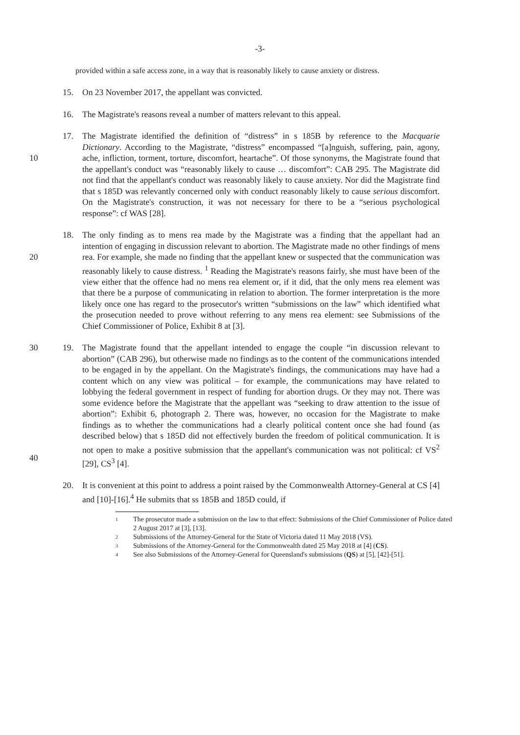-3-
provided within a safe access zone, in a way that is reasonably likely to cause anxiety or distress.
15. On 23 November 2017, the appellant was convicted.
16. The Magistrate's reasons reveal a number of matters relevant to this appeal.
10 17. The Magistrate identified the definition of “distress” in s 185B by reference to the Macquarie Dictionary. According to the Magistrate, “distress” encompassed “[a]nguish, suffering, pain, agony, ache, infliction, torment, torture, discomfort, heartache”. Of those synonyms, the Magistrate found that the appellant's conduct was “reasonably likely to cause … discomfort”: CAB 295. The Magistrate did not find that the appellant's conduct was reasonably likely to cause anxiety. Nor did the Magistrate find that s 185D was relevantly concerned only with conduct reasonably likely to cause serious discomfort. On the Magistrate's construction, it was not necessary for there to be a “serious psychological response”: cf WAS [28].
20 18. The only finding as to mens rea made by the Magistrate was a finding that the appellant had an intention of engaging in discussion relevant to abortion. The Magistrate made no other findings of mens rea. For example, she made no finding that the appellant knew or suspected that the communication was reasonably likely to cause distress. <sup>1</sup> Reading the Magistrate's reasons fairly, she must have been of the view either that the offence had no mens rea element or, if it did, that the only mens rea element was that there be a purpose of communicating in relation to abortion. The former interpretation is the more likely once one has regard to the prosecutor's written “submissions on the law” which identified what the prosecution needed to prove without referring to any mens rea element: see Submissions of the Chief Commissioner of Police, Exhibit 8 at [3].
30
40
19. The Magistrate found that the appellant intended to engage the couple “in discussion relevant to abortion” (CAB 296), but otherwise made no findings as to the content of the communications intended to be engaged in by the appellant. On the Magistrate's findings, the communications may have had a content which on any view was political – for example, the communications may have related to lobbying the federal government in respect of funding for abortion drugs. Or they may not. There was some evidence before the Magistrate that the appellant was “seeking to draw attention to the issue of abortion”: Exhibit 6, photograph 2. There was, however, no occasion for the Magistrate to make findings as to whether the communications had a clearly political content once she had found (as described below) that s 185D did not effectively burden the freedom of political communication. It is not open to make a positive submission that the appellant's communication was not political: cf VS<sup>2</sup> [29], CS<sup>3</sup> [4].
20. It is convenient at this point to address a point raised by the Commonwealth Attorney-General at CS [4] and [10]-[16].<sup>4</sup> He submits that ss 185B and 185D could, if
1 The prosecutor made a submission on the law to that effect: Submissions of the Chief Commissioner of Police dated 2 August 2017 at [3], [13].
2 Submissions of the Attorney-General for the State of Victoria dated 11 May 2018 (VS).
3 Submissions of the Attorney-General for the Commonwealth dated 25 May 2018 at [4] (CS).
4 See also Submissions of the Attorney-General for Queensland's submissions (QS) at [5], [42]-[51].